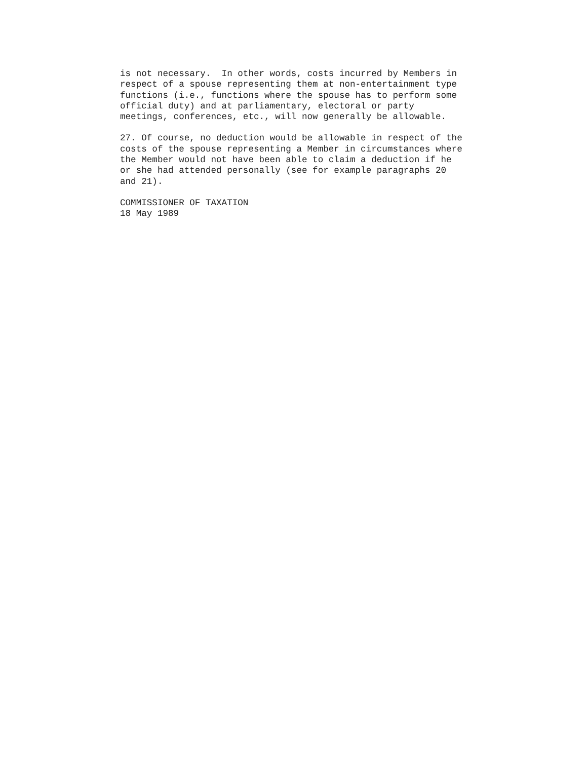is not necessary.  In other words, costs incurred by Members in
respect of a spouse representing them at non-entertainment type
functions (i.e., functions where the spouse has to perform some
official duty) and at parliamentary, electoral or party
meetings, conferences, etc., will now generally be allowable.
27. Of course, no deduction would be allowable in respect of the
costs of the spouse representing a Member in circumstances where
the Member would not have been able to claim a deduction if he
or she had attended personally (see for example paragraphs 20
and 21).
COMMISSIONER OF TAXATION
18 May 1989